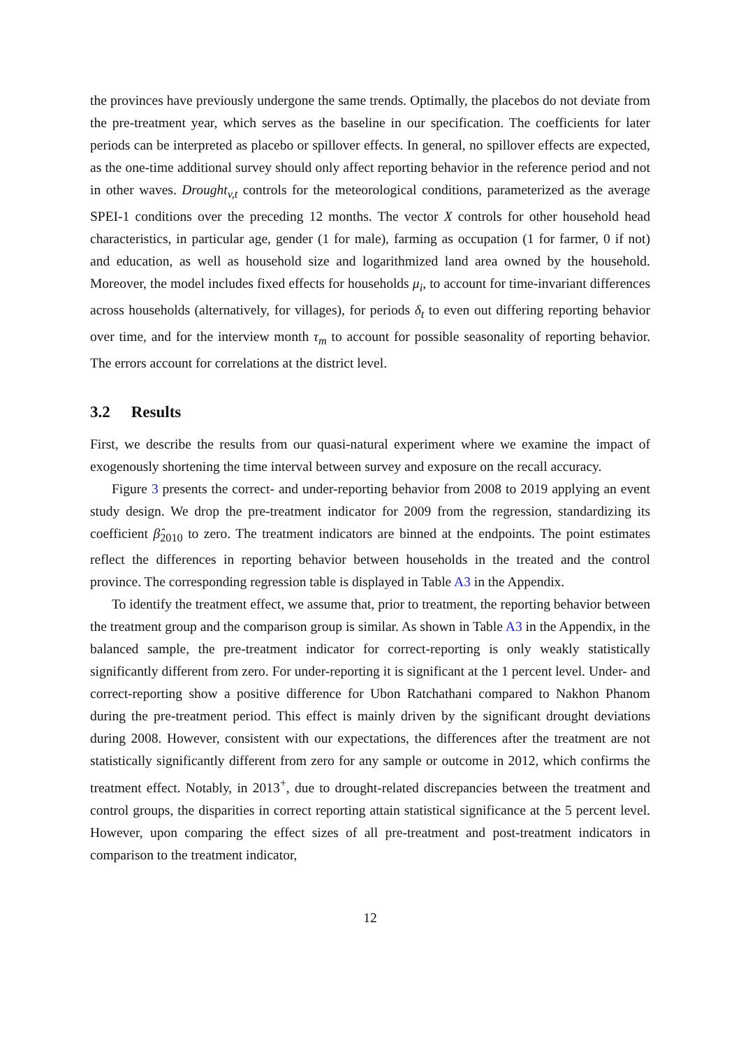the provinces have previously undergone the same trends. Optimally, the placebos do not deviate from the pre-treatment year, which serves as the baseline in our specification. The coefficients for later periods can be interpreted as placebo or spillover effects. In general, no spillover effects are expected, as the one-time additional survey should only affect reporting behavior in the reference period and not in other waves. Drought<sub>v,t</sub> controls for the meteorological conditions, parameterized as the average SPEI-1 conditions over the preceding 12 months. The vector X controls for other household head characteristics, in particular age, gender (1 for male), farming as occupation (1 for farmer, 0 if not) and education, as well as household size and logarithmized land area owned by the household. Moreover, the model includes fixed effects for households μ<sub>i</sub>, to account for time-invariant differences across households (alternatively, for villages), for periods δ<sub>t</sub> to even out differing reporting behavior over time, and for the interview month τ<sub>m</sub> to account for possible seasonality of reporting behavior. The errors account for correlations at the district level.
3.2 Results
First, we describe the results from our quasi-natural experiment where we examine the impact of exogenously shortening the time interval between survey and exposure on the recall accuracy.
Figure 3 presents the correct- and under-reporting behavior from 2008 to 2019 applying an event study design. We drop the pre-treatment indicator for 2009 from the regression, standardizing its coefficient β̂<sub>2010</sub> to zero. The treatment indicators are binned at the endpoints. The point estimates reflect the differences in reporting behavior between households in the treated and the control province. The corresponding regression table is displayed in Table A3 in the Appendix.
To identify the treatment effect, we assume that, prior to treatment, the reporting behavior between the treatment group and the comparison group is similar. As shown in Table A3 in the Appendix, in the balanced sample, the pre-treatment indicator for correct-reporting is only weakly statistically significantly different from zero. For under-reporting it is significant at the 1 percent level. Under- and correct-reporting show a positive difference for Ubon Ratchathani compared to Nakhon Phanom during the pre-treatment period. This effect is mainly driven by the significant drought deviations during 2008. However, consistent with our expectations, the differences after the treatment are not statistically significantly different from zero for any sample or outcome in 2012, which confirms the treatment effect. Notably, in 2013<sup>+</sup>, due to drought-related discrepancies between the treatment and control groups, the disparities in correct reporting attain statistical significance at the 5 percent level. However, upon comparing the effect sizes of all pre-treatment and post-treatment indicators in comparison to the treatment indicator,
12